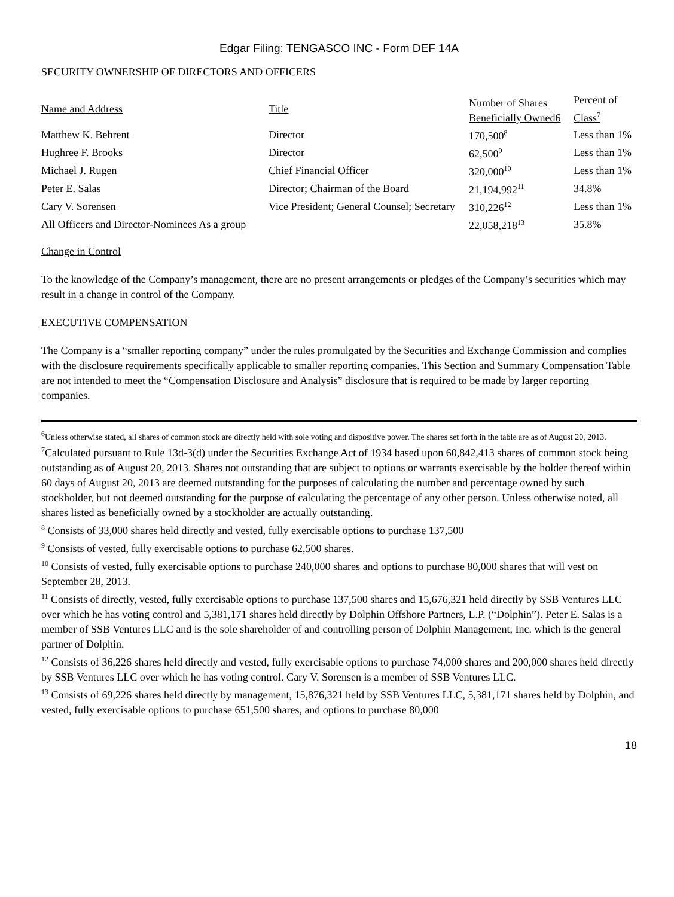Edgar Filing: TENGASCO INC - Form DEF 14A
SECURITY OWNERSHIP OF DIRECTORS AND OFFICERS
| Name and Address | Title | Number of Shares Beneficially Owned6 | Percent of Class<sup>7</sup> |
| --- | --- | --- | --- |
| Matthew K. Behrent | Director | 170,500<sup>8</sup> | Less than 1% |
| Hughree F. Brooks | Director | 62,500<sup>9</sup> | Less than 1% |
| Michael J. Rugen | Chief Financial Officer | 320,000<sup>10</sup> | Less than 1% |
| Peter E. Salas | Director; Chairman of the Board | 21,194,992<sup>11</sup> | 34.8% |
| Cary V. Sorensen | Vice President; General Counsel; Secretary | 310,226<sup>12</sup> | Less than 1% |
| All Officers and Director-Nominees As a group | | 22,058,218<sup>13</sup> | 35.8% |
Change in Control
To the knowledge of the Company’s management, there are no present arrangements or pledges of the Company’s securities which may result in a change in control of the Company.
EXECUTIVE COMPENSATION
The Company is a “smaller reporting company” under the rules promulgated by the Securities and Exchange Commission and complies with the disclosure requirements specifically applicable to smaller reporting companies. This Section and Summary Compensation Table are not intended to meet the “Compensation Disclosure and Analysis” disclosure that is required to be made by larger reporting companies.
<sup>6</sup> Unless otherwise stated, all shares of common stock are directly held with sole voting and dispositive power. The shares set forth in the table are as of August 20, 2013.
<sup>7</sup> Calculated pursuant to Rule 13d-3(d) under the Securities Exchange Act of 1934 based upon 60,842,413 shares of common stock being outstanding as of August 20, 2013. Shares not outstanding that are subject to options or warrants exercisable by the holder thereof within 60 days of August 20, 2013 are deemed outstanding for the purposes of calculating the number and percentage owned by such stockholder, but not deemed outstanding for the purpose of calculating the percentage of any other person. Unless otherwise noted, all shares listed as beneficially owned by a stockholder are actually outstanding.
<sup>8</sup> Consists of 33,000 shares held directly and vested, fully exercisable options to purchase 137,500
<sup>9</sup> Consists of vested, fully exercisable options to purchase 62,500 shares.
<sup>10</sup> Consists of vested, fully exercisable options to purchase 240,000 shares and options to purchase 80,000 shares that will vest on September 28, 2013.
<sup>11</sup> Consists of directly, vested, fully exercisable options to purchase 137,500 shares and 15,676,321 held directly by SSB Ventures LLC over which he has voting control and 5,381,171 shares held directly by Dolphin Offshore Partners, L.P. (“Dolphin”). Peter E. Salas is a member of SSB Ventures LLC and is the sole shareholder of and controlling person of Dolphin Management, Inc. which is the general partner of Dolphin.
<sup>12</sup> Consists of 36,226 shares held directly and vested, fully exercisable options to purchase 74,000 shares and 200,000 shares held directly by SSB Ventures LLC over which he has voting control. Cary V. Sorensen is a member of SSB Ventures LLC.
<sup>13</sup> Consists of 69,226 shares held directly by management, 15,876,321 held by SSB Ventures LLC, 5,381,171 shares held by Dolphin, and vested, fully exercisable options to purchase 651,500 shares, and options to purchase 80,000
18